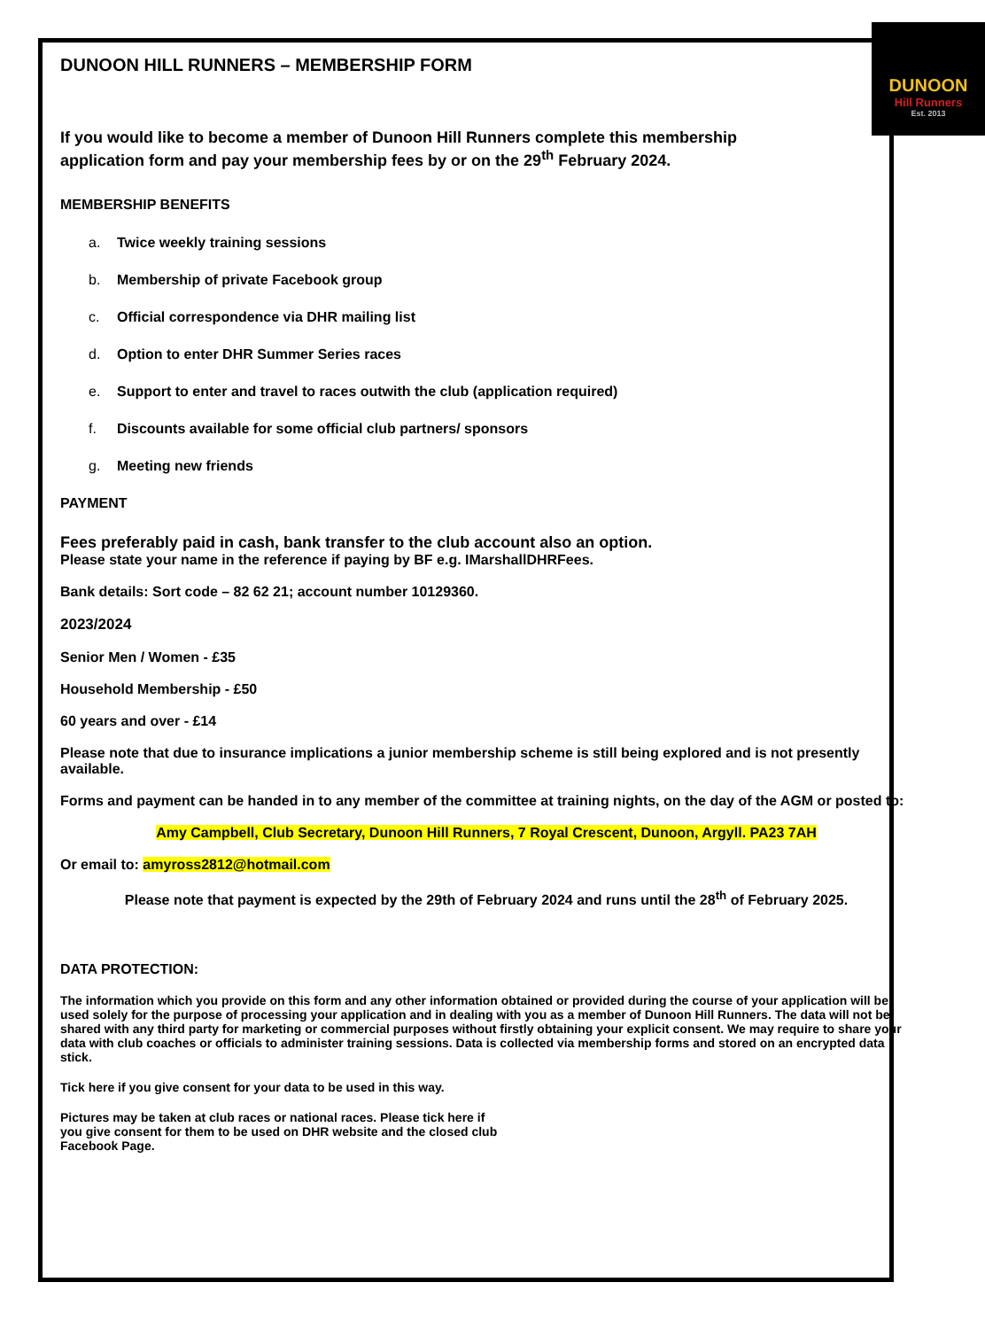DUNOON HILL RUNNERS – MEMBERSHIP FORM
DUNOON
Hill Runners
Est. 2013
If you would like to become a member of Dunoon Hill Runners complete this membership application form and pay your membership fees by or on the 29<sup>th</sup> February 2024.
MEMBERSHIP BENEFITS
a. Twice weekly training sessions
b. Membership of private Facebook group
c. Official correspondence via DHR mailing list
d. Option to enter DHR Summer Series races
e. Support to enter and travel to races outwith the club (application required)
f. Discounts available for some official club partners/ sponsors
g. Meeting new friends
PAYMENT
Fees preferably paid in cash, bank transfer to the club account also an option.
Please state your name in the reference if paying by BF e.g. IMarshallDHRFees.
Bank details: Sort code – 82 62 21; account number 10129360.
2023/2024
Senior Men / Women - £35
Household Membership - £50
60 years and over - £14
Please note that due to insurance implications a junior membership scheme is still being explored and is not presently available.
Forms and payment can be handed in to any member of the committee at training nights, on the day of the AGM or posted to:
Amy Campbell, Club Secretary, Dunoon Hill Runners, 7 Royal Crescent, Dunoon, Argyll. PA23 7AH
Or email to: amyross2812@hotmail.com
Please note that payment is expected by the 29th of February 2024 and runs until the 28<sup>th</sup> of February 2025.
DATA PROTECTION:
The information which you provide on this form and any other information obtained or provided during the course of your application will be used solely for the purpose of processing your application and in dealing with you as a member of Dunoon Hill Runners. The data will not be shared with any third party for marketing or commercial purposes without firstly obtaining your explicit consent. We may require to share your data with club coaches or officials to administer training sessions. Data is collected via membership forms and stored on an encrypted data stick.
Tick here if you give consent for your data to be used in this way.
Pictures may be taken at club races or national races. Please tick here if you give consent for them to be used on DHR website and the closed club Facebook Page.